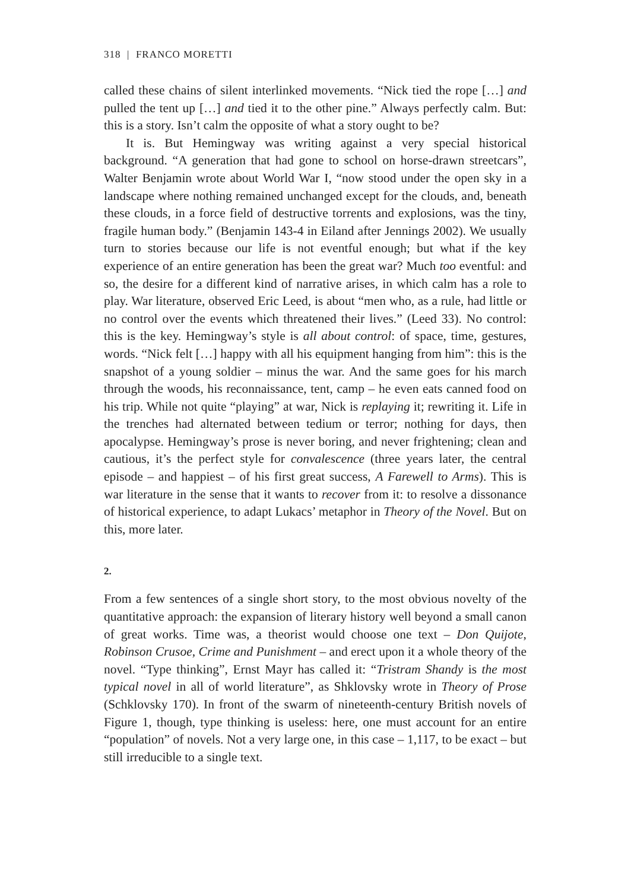318 | FRANCO MORETTI
called these chains of silent interlinked movements. “Nick tied the rope […] and pulled the tent up […] and tied it to the other pine.” Always perfectly calm. But: this is a story. Isn’t calm the opposite of what a story ought to be?
It is. But Hemingway was writing against a very special historical background. “A generation that had gone to school on horse-drawn streetcars”, Walter Benjamin wrote about World War I, “now stood under the open sky in a landscape where nothing remained unchanged except for the clouds, and, beneath these clouds, in a force field of destructive torrents and explosions, was the tiny, fragile human body.” (Benjamin 143-4 in Eiland after Jennings 2002). We usually turn to stories because our life is not eventful enough; but what if the key experience of an entire generation has been the great war? Much too eventful: and so, the desire for a different kind of narrative arises, in which calm has a role to play. War literature, observed Eric Leed, is about “men who, as a rule, had little or no control over the events which threatened their lives.” (Leed 33). No control: this is the key. Hemingway’s style is all about control: of space, time, gestures, words. “Nick felt […] happy with all his equipment hanging from him”: this is the snapshot of a young soldier – minus the war. And the same goes for his march through the woods, his reconnaissance, tent, camp – he even eats canned food on his trip. While not quite “playing” at war, Nick is replaying it; rewriting it. Life in the trenches had alternated between tedium or terror; nothing for days, then apocalypse. Hemingway’s prose is never boring, and never frightening; clean and cautious, it’s the perfect style for convalescence (three years later, the central episode – and happiest – of his first great success, A Farewell to Arms). This is war literature in the sense that it wants to recover from it: to resolve a dissonance of historical experience, to adapt Lukacs’ metaphor in Theory of the Novel. But on this, more later.
2.
From a few sentences of a single short story, to the most obvious novelty of the quantitative approach: the expansion of literary history well beyond a small canon of great works. Time was, a theorist would choose one text – Don Quijote, Robinson Crusoe, Crime and Punishment – and erect upon it a whole theory of the novel. “Type thinking”, Ernst Mayr has called it: “Tristram Shandy is the most typical novel in all of world literature”, as Shklovsky wrote in Theory of Prose (Schklovsky 170). In front of the swarm of nineteenth-century British novels of Figure 1, though, type thinking is useless: here, one must account for an entire “population” of novels. Not a very large one, in this case – 1,117, to be exact – but still irreducible to a single text.